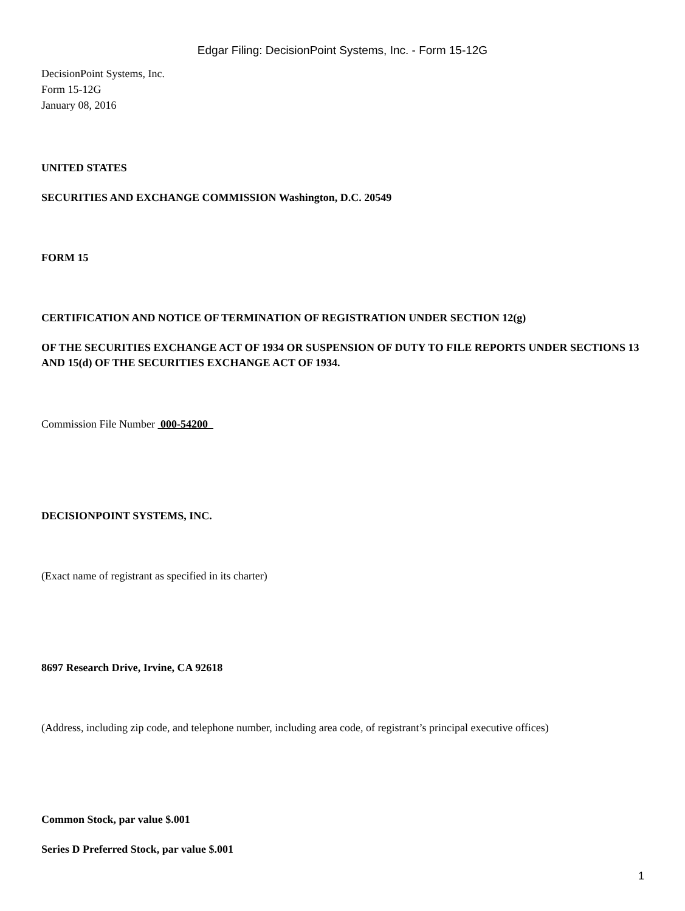Edgar Filing: DecisionPoint Systems, Inc. - Form 15-12G
DecisionPoint Systems, Inc.
Form 15-12G
January 08, 2016
UNITED STATES
SECURITIES AND EXCHANGE COMMISSION Washington, D.C. 20549
FORM 15
CERTIFICATION AND NOTICE OF TERMINATION OF REGISTRATION UNDER SECTION 12(g)
OF THE SECURITIES EXCHANGE ACT OF 1934 OR SUSPENSION OF DUTY TO FILE REPORTS UNDER SECTIONS 13 AND 15(d) OF THE SECURITIES EXCHANGE ACT OF 1934.
Commission File Number 000-54200
DECISIONPOINT SYSTEMS, INC.
(Exact name of registrant as specified in its charter)
8697 Research Drive, Irvine, CA 92618
(Address, including zip code, and telephone number, including area code, of registrant’s principal executive offices)
Common Stock, par value $.001
Series D Preferred Stock, par value $.001
1